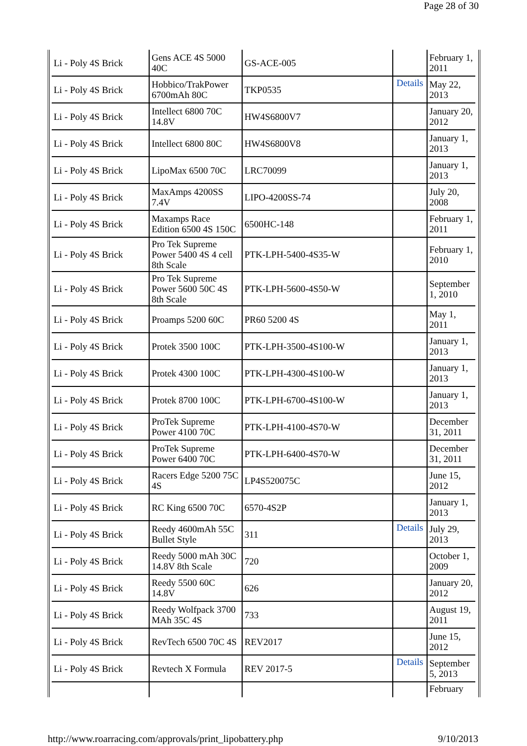Page 28 of 30
| Li - Poly 4S Brick | Gens ACE 4S 5000 40C | GS-ACE-005 | | February 1, 2011 |
| Li - Poly 4S Brick | Hobbico/TrakPower 6700mAh 80C | TKP0535 | Details | May 22, 2013 |
| Li - Poly 4S Brick | Intellect 6800 70C 14.8V | HW4S6800V7 | | January 20, 2012 |
| Li - Poly 4S Brick | Intellect 6800 80C | HW4S6800V8 | | January 1, 2013 |
| Li - Poly 4S Brick | LipoMax 6500 70C | LRC70099 | | January 1, 2013 |
| Li - Poly 4S Brick | MaxAmps 4200SS 7.4V | LIPO-4200SS-74 | | July 20, 2008 |
| Li - Poly 4S Brick | Maxamps Race Edition 6500 4S 150C | 6500HC-148 | | February 1, 2011 |
| Li - Poly 4S Brick | Pro Tek Supreme Power 5400 4S 4 cell 8th Scale | PTK-LPH-5400-4S35-W | | February 1, 2010 |
| Li - Poly 4S Brick | Pro Tek Supreme Power 5600 50C 4S 8th Scale | PTK-LPH-5600-4S50-W | | September 1, 2010 |
| Li - Poly 4S Brick | Proamps 5200 60C | PR60 5200 4S | | May 1, 2011 |
| Li - Poly 4S Brick | Protek 3500 100C | PTK-LPH-3500-4S100-W | | January 1, 2013 |
| Li - Poly 4S Brick | Protek 4300 100C | PTK-LPH-4300-4S100-W | | January 1, 2013 |
| Li - Poly 4S Brick | Protek 8700 100C | PTK-LPH-6700-4S100-W | | January 1, 2013 |
| Li - Poly 4S Brick | ProTek Supreme Power 4100 70C | PTK-LPH-4100-4S70-W | | December 31, 2011 |
| Li - Poly 4S Brick | ProTek Supreme Power 6400 70C | PTK-LPH-6400-4S70-W | | December 31, 2011 |
| Li - Poly 4S Brick | Racers Edge 5200 75C 4S | LP4S520075C | | June 15, 2012 |
| Li - Poly 4S Brick | RC King 6500 70C | 6570-4S2P | | January 1, 2013 |
| Li - Poly 4S Brick | Reedy 4600mAh 55C Bullet Style | 311 | Details | July 29, 2013 |
| Li - Poly 4S Brick | Reedy 5000 mAh 30C 14.8V 8th Scale | 720 | | October 1, 2009 |
| Li - Poly 4S Brick | Reedy 5500 60C 14.8V | 626 | | January 20, 2012 |
| Li - Poly 4S Brick | Reedy Wolfpack 3700 MAh 35C 4S | 733 | | August 19, 2011 |
| Li - Poly 4S Brick | RevTech 6500 70C 4S | REV2017 | | June 15, 2012 |
| Li - Poly 4S Brick | Revtech X Formula | REV 2017-5 | Details | September 5, 2013 |
| | | | | February |
http://www.roarracing.com/approvals/print_lipobattery.php 9/10/2013